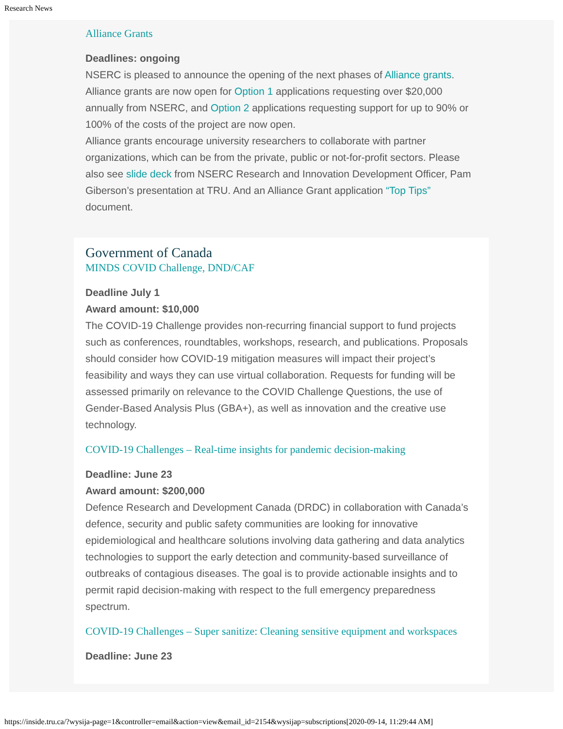Research News
Alliance Grants
Deadlines: ongoing
NSERC is pleased to announce the opening of the next phases of Alliance grants. Alliance grants are now open for Option 1 applications requesting over $20,000 annually from NSERC, and Option 2 applications requesting support for up to 90% or 100% of the costs of the project are now open.
Alliance grants encourage university researchers to collaborate with partner organizations, which can be from the private, public or not-for-profit sectors. Please also see slide deck from NSERC Research and Innovation Development Officer, Pam Giberson’s presentation at TRU. And an Alliance Grant application “Top Tips” document.
Government of Canada
MINDS COVID Challenge, DND/CAF
Deadline July 1
Award amount: $10,000
The COVID-19 Challenge provides non-recurring financial support to fund projects such as conferences, roundtables, workshops, research, and publications. Proposals should consider how COVID-19 mitigation measures will impact their project’s feasibility and ways they can use virtual collaboration. Requests for funding will be assessed primarily on relevance to the COVID Challenge Questions, the use of Gender-Based Analysis Plus (GBA+), as well as innovation and the creative use technology.
COVID-19 Challenges – Real-time insights for pandemic decision-making
Deadline: June 23
Award amount: $200,000
Defence Research and Development Canada (DRDC) in collaboration with Canada’s defence, security and public safety communities are looking for innovative epidemiological and healthcare solutions involving data gathering and data analytics technologies to support the early detection and community-based surveillance of outbreaks of contagious diseases. The goal is to provide actionable insights and to permit rapid decision-making with respect to the full emergency preparedness spectrum.
COVID-19 Challenges – Super sanitize: Cleaning sensitive equipment and workspaces
Deadline: June 23
https://inside.tru.ca/?wysija-page=1&controller=email&action=view&email_id=2154&wysijap=subscriptions[2020-09-14, 11:29:44 AM]